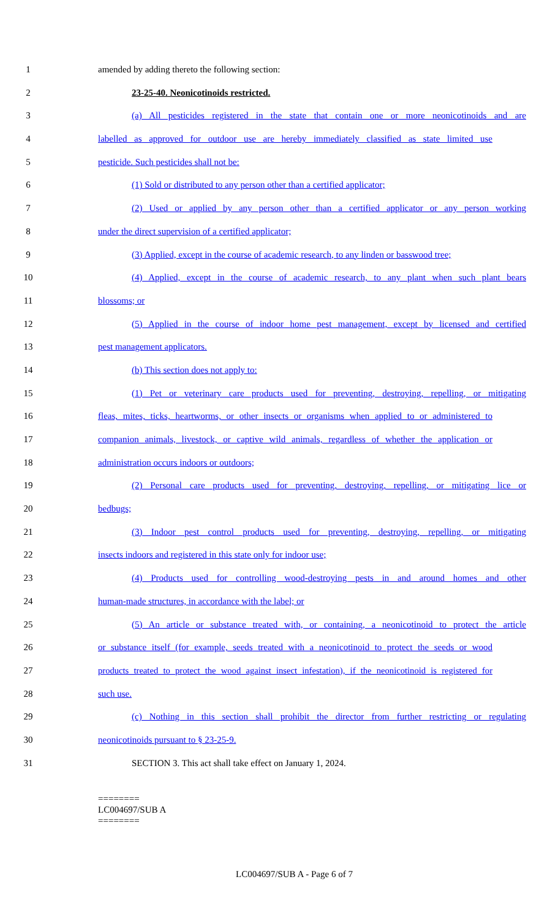1 amended by adding thereto the following section:
2 23-25-40. Neonicotinoids restricted.
3 (a) All pesticides registered in the state that contain one or more neonicotinoids and are
4 labelled as approved for outdoor use are hereby immediately classified as state limited use
5 pesticide. Such pesticides shall not be:
6 (1) Sold or distributed to any person other than a certified applicator;
7 (2) Used or applied by any person other than a certified applicator or any person working
8 under the direct supervision of a certified applicator;
9 (3) Applied, except in the course of academic research, to any linden or basswood tree;
10 (4) Applied, except in the course of academic research, to any plant when such plant bears
11 blossoms; or
12 (5) Applied in the course of indoor home pest management, except by licensed and certified
13 pest management applicators.
14 (b) This section does not apply to:
15 (1) Pet or veterinary care products used for preventing, destroying, repelling, or mitigating
16 fleas, mites, ticks, heartworms, or other insects or organisms when applied to or administered to
17 companion animals, livestock, or captive wild animals, regardless of whether the application or
18 administration occurs indoors or outdoors;
19 (2) Personal care products used for preventing, destroying, repelling, or mitigating lice or
20 bedbugs;
21 (3) Indoor pest control products used for preventing, destroying, repelling, or mitigating
22 insects indoors and registered in this state only for indoor use;
23 (4) Products used for controlling wood-destroying pests in and around homes and other
24 human-made structures, in accordance with the label; or
25 (5) An article or substance treated with, or containing, a neonicotinoid to protect the article
26 or substance itself (for example, seeds treated with a neonicotinoid to protect the seeds or wood
27 products treated to protect the wood against insect infestation), if the neonicotinoid is registered for
28 such use.
29 (c) Nothing in this section shall prohibit the director from further restricting or regulating
30 neonicotinoids pursuant to § 23-25-9.
31 SECTION 3. This act shall take effect on January 1, 2024.
========
LC004697/SUB A
========
LC004697/SUB A - Page 6 of 7